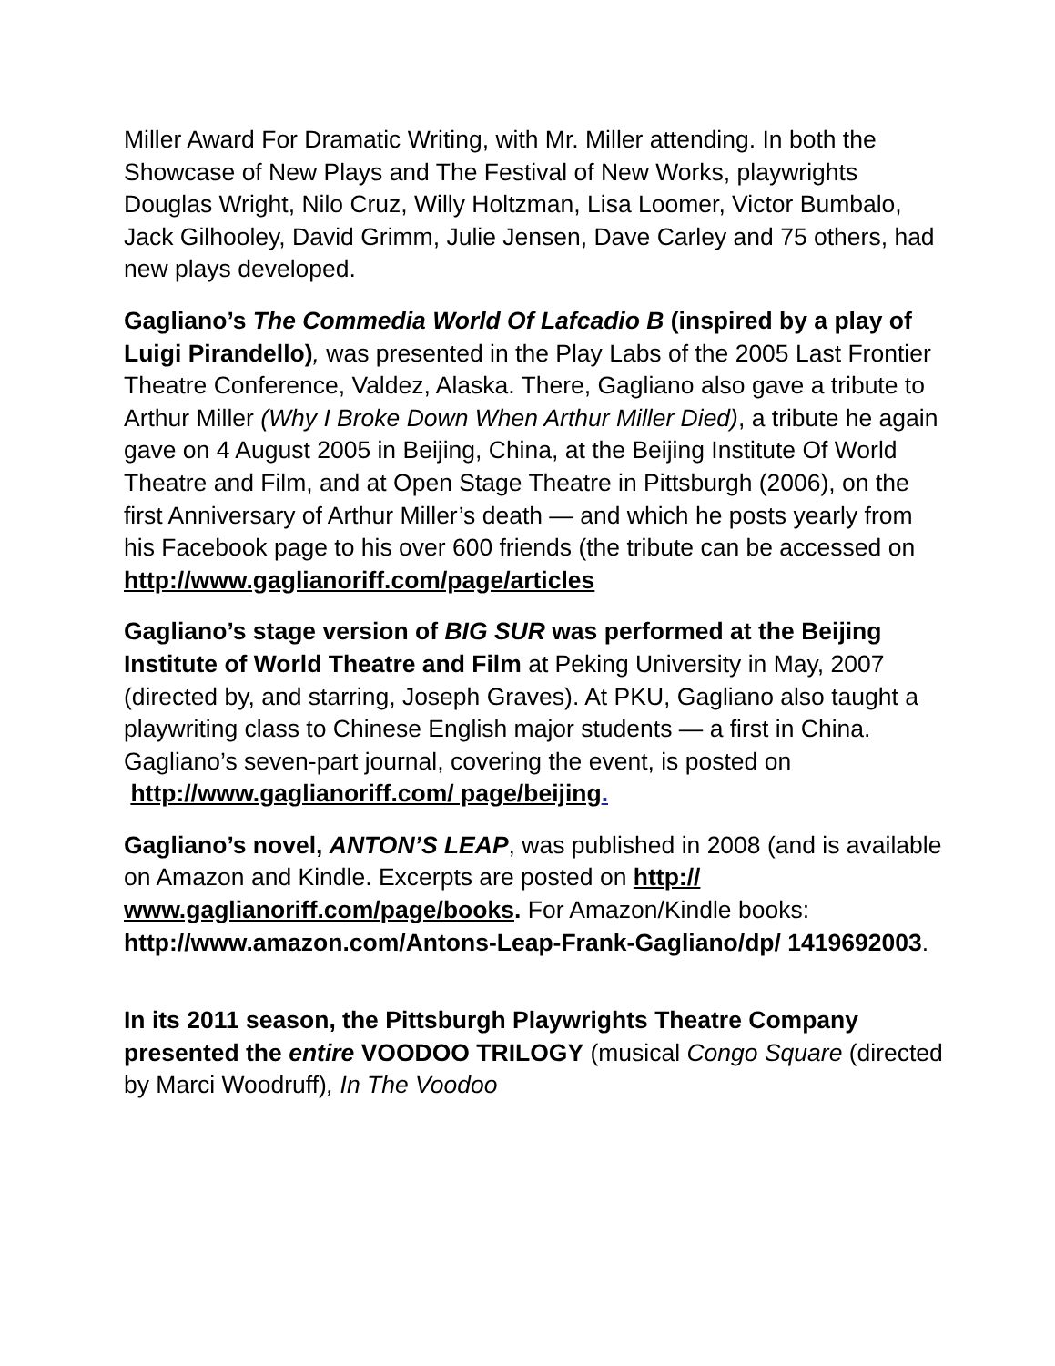Miller Award For Dramatic Writing, with Mr. Miller attending. In both the Showcase of New Plays and The Festival of New Works, playwrights Douglas Wright, Nilo Cruz, Willy Holtzman, Lisa Loomer, Victor Bumbalo, Jack Gilhooley, David Grimm, Julie Jensen, Dave Carley and 75 others, had new plays developed.
Gagliano’s The Commedia World Of Lafcadio B (inspired by a play of Luigi Pirandello), was presented in the Play Labs of the 2005 Last Frontier Theatre Conference, Valdez, Alaska. There, Gagliano also gave a tribute to Arthur Miller (Why I Broke Down When Arthur Miller Died), a tribute he again gave on 4 August 2005 in Beijing, China, at the Beijing Institute Of World Theatre and Film, and at Open Stage Theatre in Pittsburgh (2006), on the first Anniversary of Arthur Miller’s death — and which he posts yearly from his Facebook page to his over 600 friends (the tribute can be accessed on http://www.gaglianoriff.com/page/articles
Gagliano’s stage version of BIG SUR was performed at the Beijing Institute of World Theatre and Film at Peking University in May, 2007 (directed by, and starring, Joseph Graves). At PKU, Gagliano also taught a playwriting class to Chinese English major students — a first in China. Gagliano’s seven-part journal, covering the event, is posted on http://www.gaglianoriff.com/ page/beijing.
Gagliano’s novel, ANTON’S LEAP, was published in 2008 (and is available on Amazon and Kindle. Excerpts are posted on http:// www.gaglianoriff.com/page/books. For Amazon/Kindle books: http://www.amazon.com/Antons-Leap-Frank-Gagliano/dp/ 1419692003.
In its 2011 season, the Pittsburgh Playwrights Theatre Company presented the entire VOODOO TRILOGY (musical Congo Square (directed by Marci Woodruff), In The Voodoo